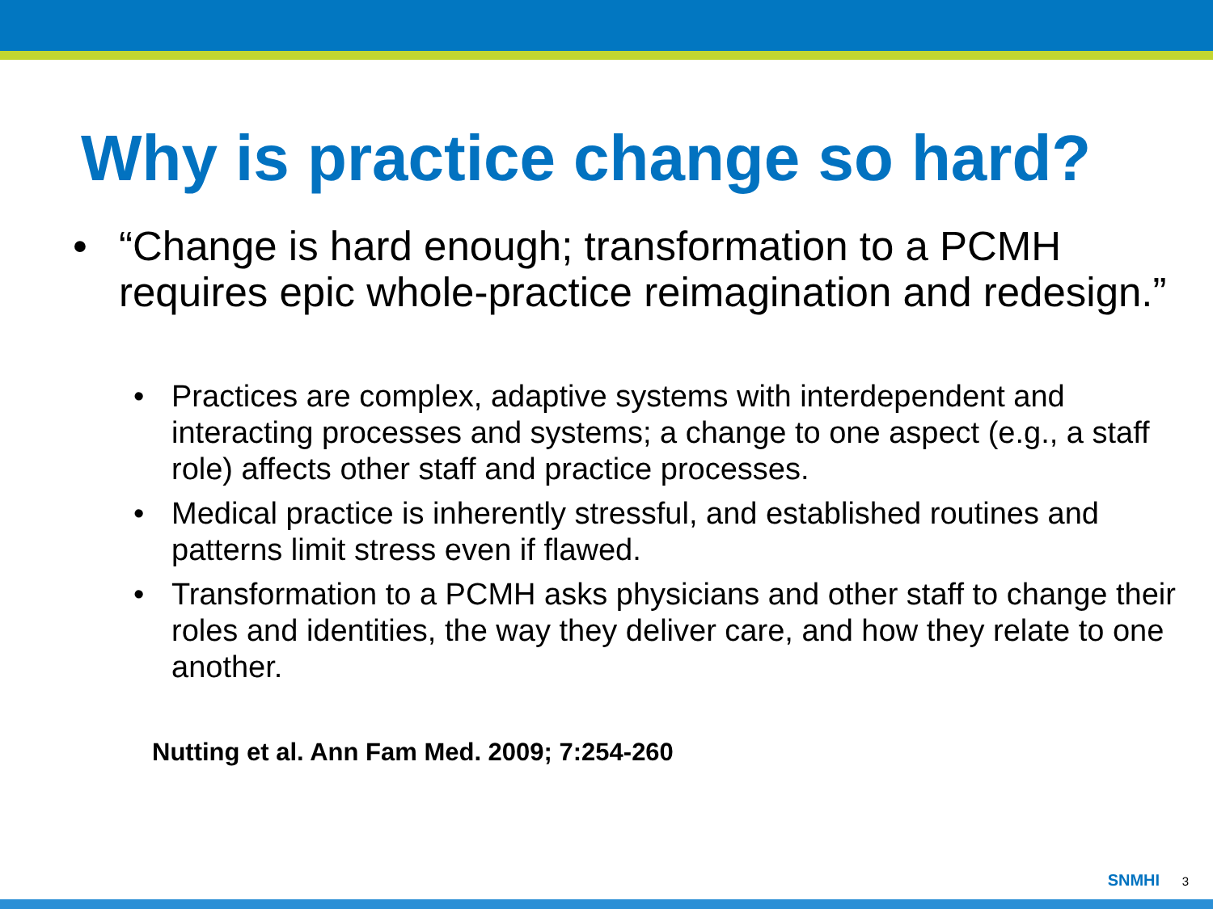Why is practice change so hard?
• “Change is hard enough; transformation to a PCMH requires epic whole-practice reimagination and redesign.”
• Practices are complex, adaptive systems with interdependent and interacting processes and systems; a change to one aspect (e.g., a staff role) affects other staff and practice processes.
• Medical practice is inherently stressful, and established routines and patterns limit stress even if flawed.
• Transformation to a PCMH asks physicians and other staff to change their roles and identities, the way they deliver care, and how they relate to one another.
Nutting et al. Ann Fam Med. 2009; 7:254-260
SNMHI 3